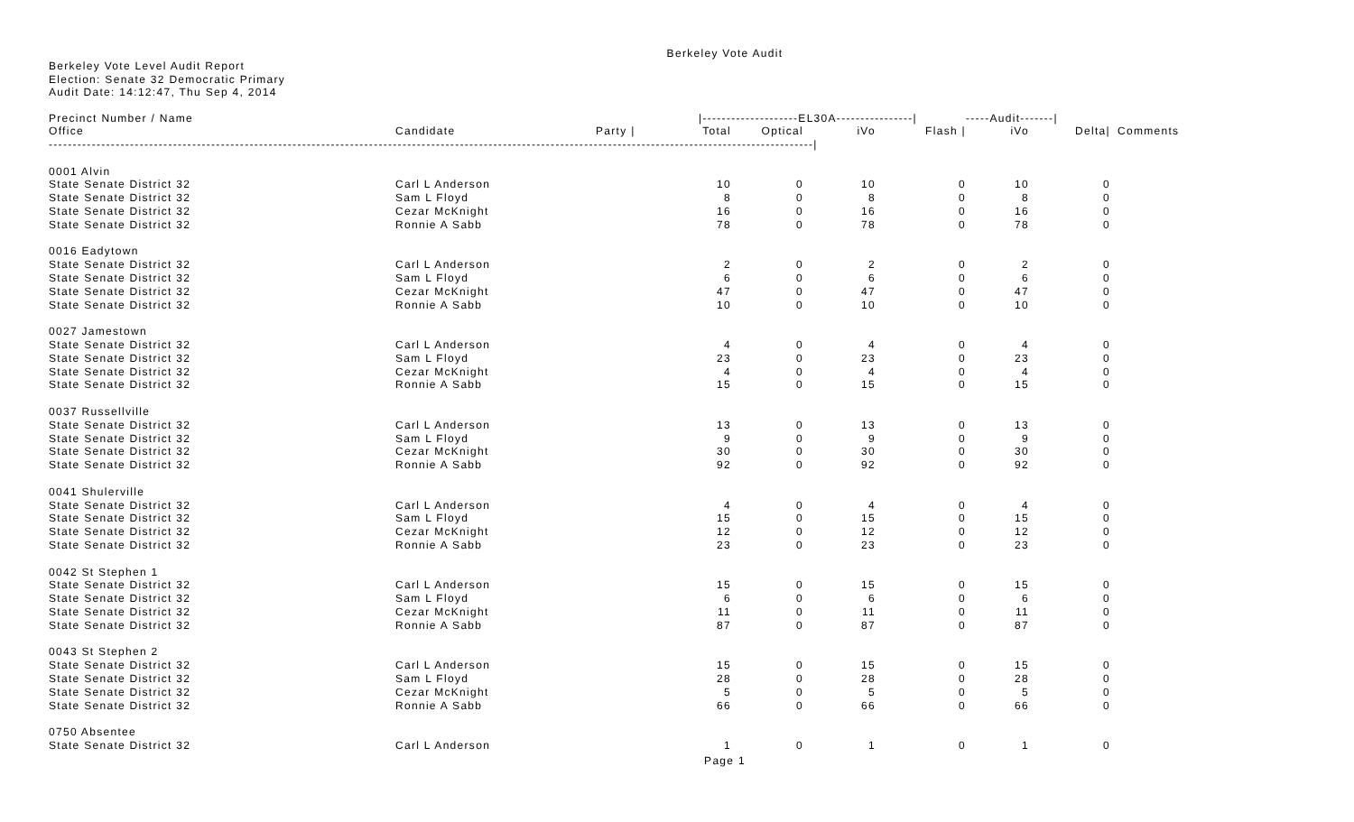Berkeley Vote Audit
Berkeley Vote Level Audit Report
Election: Senate 32 Democratic Primary
Audit Date: 14:12:47, Thu Sep 4, 2014
| Precinct Number / Name | | | /--------------------EL30A----------------/ | | | | -----Audit-------/ | | |
| --- | --- | --- | --- | --- | --- | --- | --- | --- | --- |
| Office | Candidate | Party / | Total | Optical | iVo | Flash / | iVo | Delta/ | Comments |
| ----------------------------------------------------------------------------------------------------------------------------------------------------------------/ | | | | | | | | | |
| 0001 Alvin | | | | | | | | | |
| State Senate District 32 | Carl L Anderson | | 10 | 0 | 10 | 0 | 10 | 0 | |
| State Senate District 32 | Sam L Floyd | | 8 | 0 | 8 | 0 | 8 | 0 | |
| State Senate District 32 | Cezar McKnight | | 16 | 0 | 16 | 0 | 16 | 0 | |
| State Senate District 32 | Ronnie A Sabb | | 78 | 0 | 78 | 0 | 78 | 0 | |
| 0016 Eadytown | | | | | | | | | |
| State Senate District 32 | Carl L Anderson | | 2 | 0 | 2 | 0 | 2 | 0 | |
| State Senate District 32 | Sam L Floyd | | 6 | 0 | 6 | 0 | 6 | 0 | |
| State Senate District 32 | Cezar McKnight | | 47 | 0 | 47 | 0 | 47 | 0 | |
| State Senate District 32 | Ronnie A Sabb | | 10 | 0 | 10 | 0 | 10 | 0 | |
| 0027 Jamestown | | | | | | | | | |
| State Senate District 32 | Carl L Anderson | | 4 | 0 | 4 | 0 | 4 | 0 | |
| State Senate District 32 | Sam L Floyd | | 23 | 0 | 23 | 0 | 23 | 0 | |
| State Senate District 32 | Cezar McKnight | | 4 | 0 | 4 | 0 | 4 | 0 | |
| State Senate District 32 | Ronnie A Sabb | | 15 | 0 | 15 | 0 | 15 | 0 | |
| 0037 Russellville | | | | | | | | | |
| State Senate District 32 | Carl L Anderson | | 13 | 0 | 13 | 0 | 13 | 0 | |
| State Senate District 32 | Sam L Floyd | | 9 | 0 | 9 | 0 | 9 | 0 | |
| State Senate District 32 | Cezar McKnight | | 30 | 0 | 30 | 0 | 30 | 0 | |
| State Senate District 32 | Ronnie A Sabb | | 92 | 0 | 92 | 0 | 92 | 0 | |
| 0041 Shulerville | | | | | | | | | |
| State Senate District 32 | Carl L Anderson | | 4 | 0 | 4 | 0 | 4 | 0 | |
| State Senate District 32 | Sam L Floyd | | 15 | 0 | 15 | 0 | 15 | 0 | |
| State Senate District 32 | Cezar McKnight | | 12 | 0 | 12 | 0 | 12 | 0 | |
| State Senate District 32 | Ronnie A Sabb | | 23 | 0 | 23 | 0 | 23 | 0 | |
| 0042 St Stephen 1 | | | | | | | | | |
| State Senate District 32 | Carl L Anderson | | 15 | 0 | 15 | 0 | 15 | 0 | |
| State Senate District 32 | Sam L Floyd | | 6 | 0 | 6 | 0 | 6 | 0 | |
| State Senate District 32 | Cezar McKnight | | 11 | 0 | 11 | 0 | 11 | 0 | |
| State Senate District 32 | Ronnie A Sabb | | 87 | 0 | 87 | 0 | 87 | 0 | |
| 0043 St Stephen 2 | | | | | | | | | |
| State Senate District 32 | Carl L Anderson | | 15 | 0 | 15 | 0 | 15 | 0 | |
| State Senate District 32 | Sam L Floyd | | 28 | 0 | 28 | 0 | 28 | 0 | |
| State Senate District 32 | Cezar McKnight | | 5 | 0 | 5 | 0 | 5 | 0 | |
| State Senate District 32 | Ronnie A Sabb | | 66 | 0 | 66 | 0 | 66 | 0 | |
| 0750 Absentee | | | | | | | | | |
| State Senate District 32 | Carl L Anderson | | 1 | 0 | 1 | 0 | 1 | 0 | |
Page 1